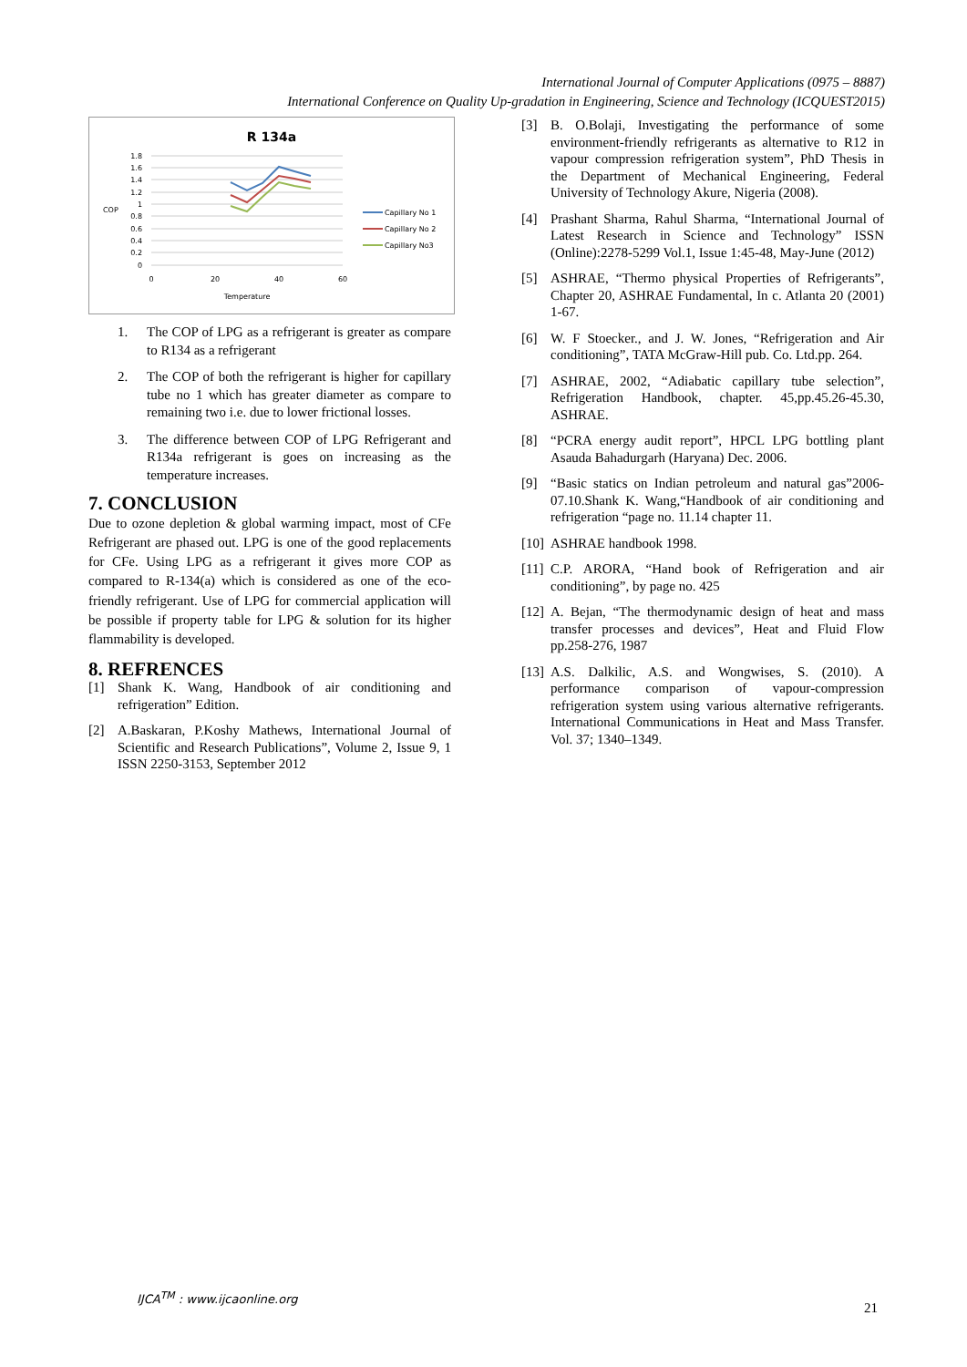International Journal of Computer Applications (0975 – 8887)
International Conference on Quality Up-gradation in Engineering, Science and Technology (ICQUEST2015)
R 134a
1.8
1.6
1.4
1.2
1
0.8
0.6
0.4
0.2
0
COP
0
20
40
60
Temperature
Capillary No 1
Capillary No 2
Capillary No3
1. The COP of LPG as a refrigerant is greater as compare to R134 as a refrigerant
2. The COP of both the refrigerant is higher for capillary tube no 1 which has greater diameter as compare to remaining two i.e. due to lower frictional losses.
3. The difference between COP of LPG Refrigerant and R134a refrigerant is goes on increasing as the temperature increases.
7. CONCLUSION
Due to ozone depletion & global warming impact, most of CFe Refrigerant are phased out. LPG is one of the good replacements for CFe. Using LPG as a refrigerant it gives more COP as compared to R-134(a) which is considered as one of the eco-friendly refrigerant. Use of LPG for commercial application will be possible if property table for LPG & solution for its higher flammability is developed.
8. REFRENCES
[1] Shank K. Wang, Handbook of air conditioning and refrigeration” Edition.
[2] A.Baskaran, P.Koshy Mathews, International Journal of Scientific and Research Publications”, Volume 2, Issue 9, 1 ISSN 2250-3153, September 2012
[3] B. O.Bolaji, Investigating the performance of some environment-friendly refrigerants as alternative to R12 in vapour compression refrigeration system”, PhD Thesis in the Department of Mechanical Engineering, Federal University of Technology Akure, Nigeria (2008).
[4] Prashant Sharma, Rahul Sharma, “International Journal of Latest Research in Science and Technology” ISSN (Online):2278-5299 Vol.1, Issue 1:45-48, May-June (2012)
[5] ASHRAE, “Thermo physical Properties of Refrigerants”, Chapter 20, ASHRAE Fundamental, In c. Atlanta 20 (2001) 1-67.
[6] W. F Stoecker., and J. W. Jones, “Refrigeration and Air conditioning”, TATA McGraw-Hill pub. Co. Ltd.pp. 264.
[7] ASHRAE, 2002, “Adiabatic capillary tube selection”, Refrigeration Handbook, chapter. 45,pp.45.26-45.30, ASHRAE.
[8] “PCRA energy audit report”, HPCL LPG bottling plant Asauda Bahadurgarh (Haryana) Dec. 2006.
[9] “Basic statics on Indian petroleum and natural gas”2006-07.10.Shank K. Wang,“Handbook of air conditioning and refrigeration “page no. 11.14 chapter 11.
[10] ASHRAE handbook 1998.
[11] C.P. ARORA, “Hand book of Refrigeration and air conditioning”, by page no. 425
[12] A. Bejan, “The thermodynamic design of heat and mass transfer processes and devices”, Heat and Fluid Flow pp.258-276, 1987
[13] A.S. Dalkilic, A.S. and Wongwises, S. (2010). A performance comparison of vapour-compression refrigeration system using various alternative refrigerants. International Communications in Heat and Mass Transfer. Vol. 37; 1340–1349.
IJCA<sup>TM</sup> : www.ijcaonline.org
21